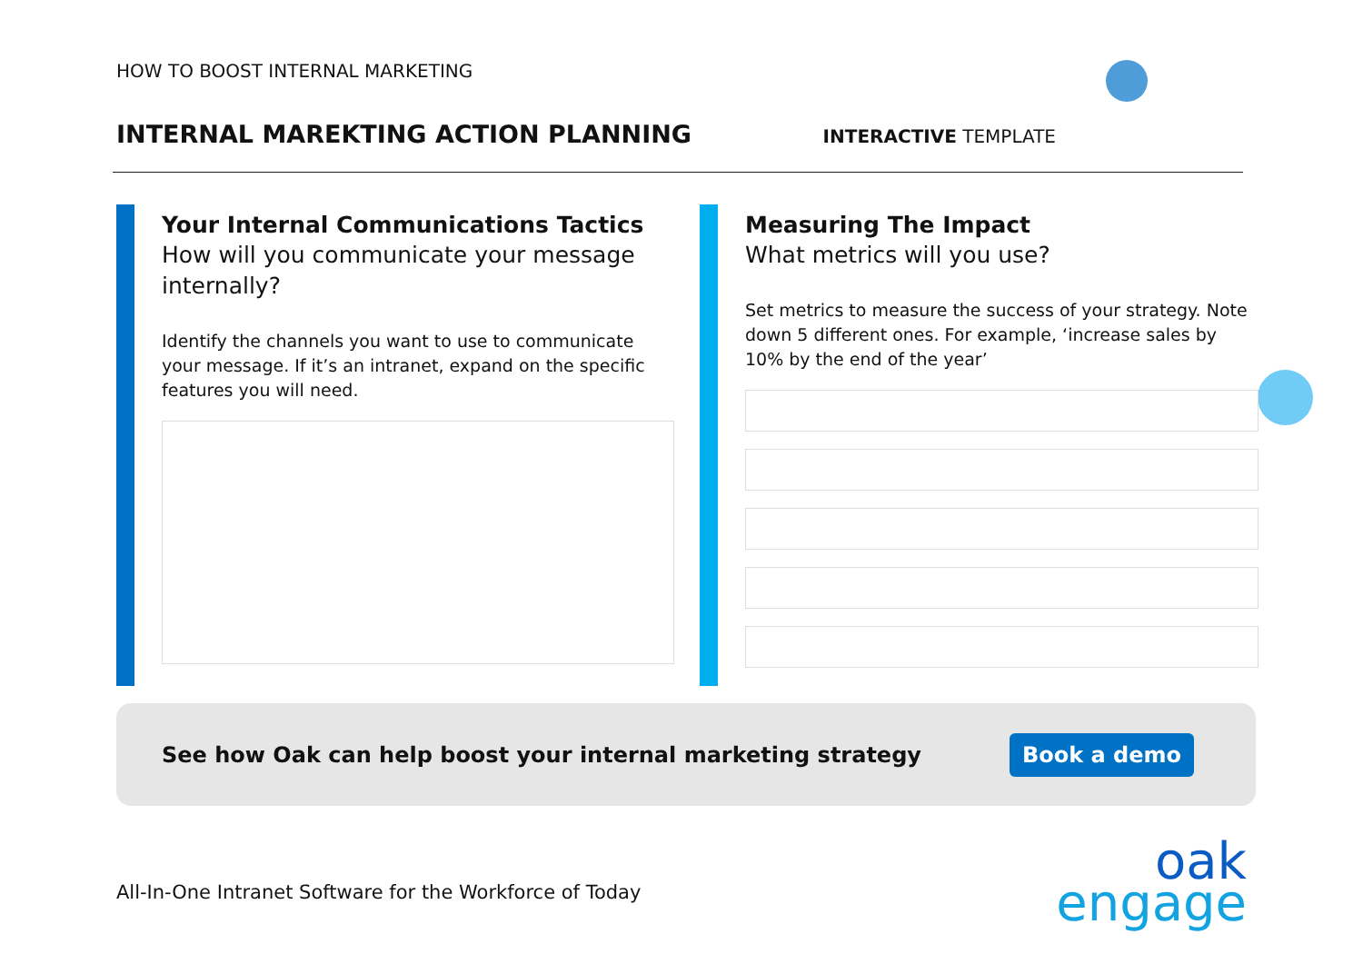HOW TO BOOST INTERNAL MARKETING
INTERNAL MAREKTING ACTION PLANNING
INTERACTIVE TEMPLATE
Your Internal Communications Tactics
How will you communicate your message internally?
Identify the channels you want to use to communicate your message. If it’s an intranet, expand on the specific features you will need.
Measuring The Impact
What metrics will you use?
Set metrics to measure the success of your strategy. Note down 5 different ones. For example, ‘increase sales by 10% by the end of the year’
See how Oak can help boost your internal marketing strategy Book a demo
All-In-One Intranet Software for the Workforce of Today
oak
engage